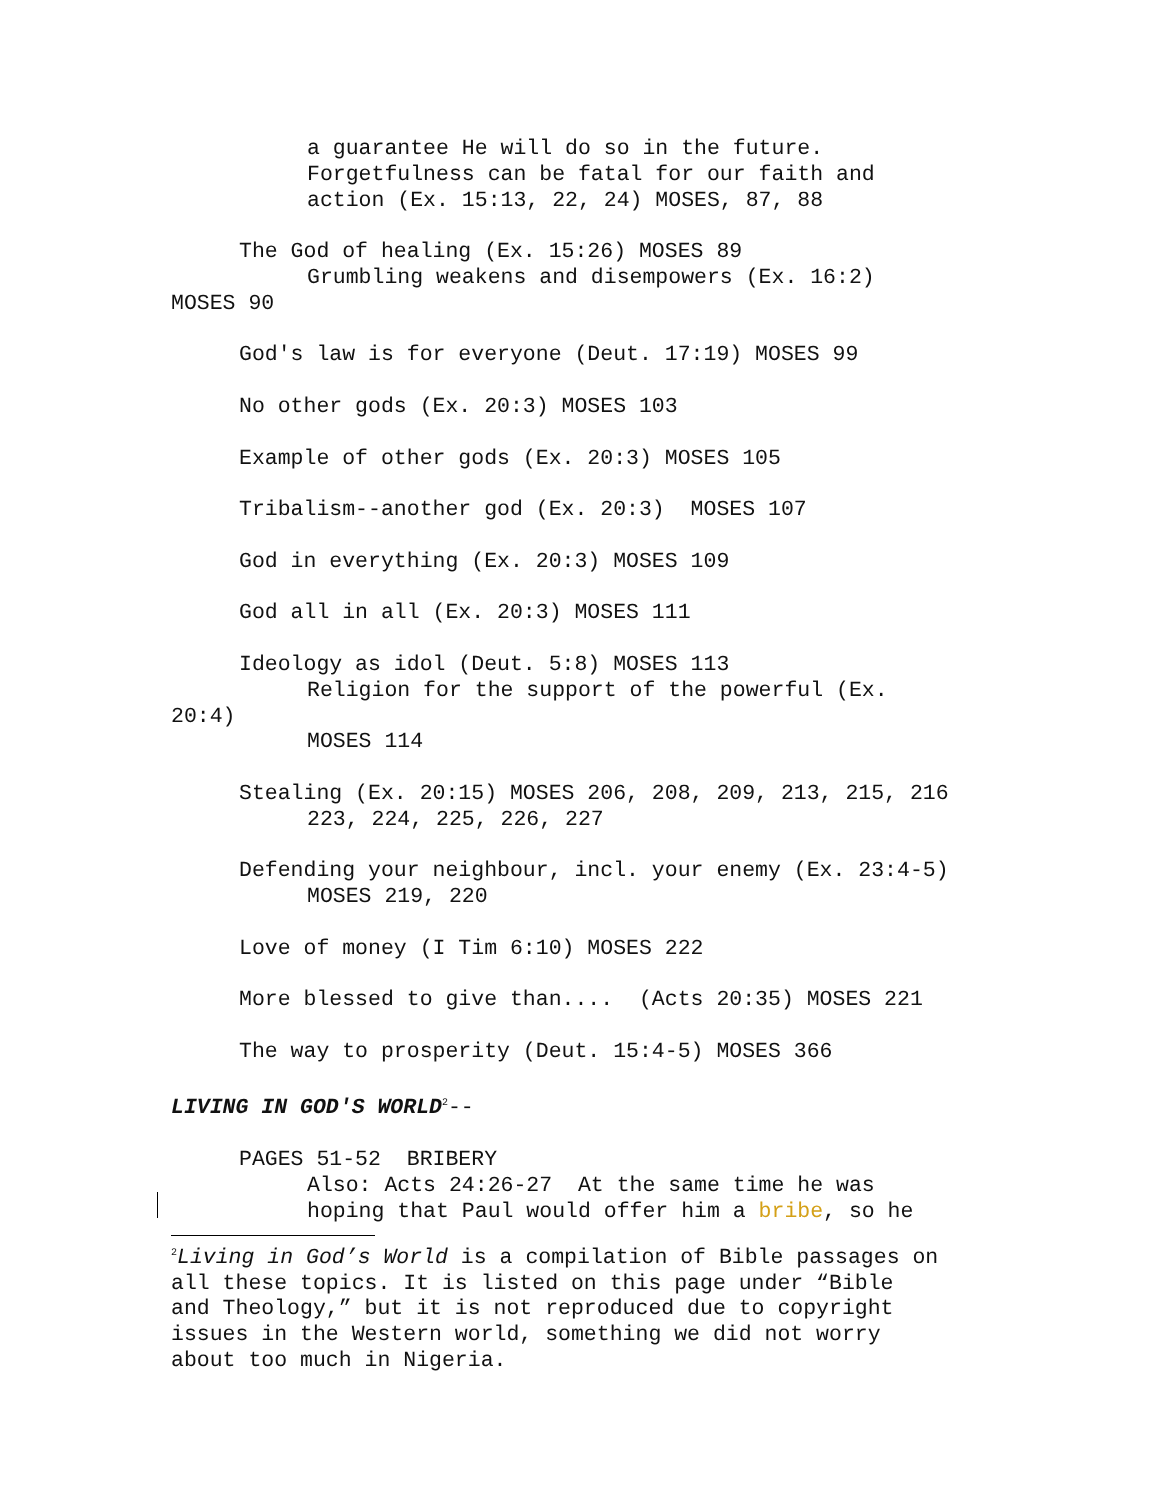a guarantee He will do so in the future.
Forgetfulness can be fatal for our faith and
action (Ex. 15:13, 22, 24) MOSES, 87, 88
The God of healing (Ex. 15:26) MOSES 89
Grumbling weakens and disempowers (Ex. 16:2)
MOSES 90
God's law is for everyone (Deut. 17:19) MOSES 99
No other gods (Ex. 20:3) MOSES 103
Example of other gods (Ex. 20:3) MOSES 105
Tribalism--another god (Ex. 20:3) MOSES 107
God in everything (Ex. 20:3) MOSES 109
God all in all (Ex. 20:3) MOSES 111
Ideology as idol (Deut. 5:8) MOSES 113
Religion for the support of the powerful (Ex.
20:4)
MOSES 114
Stealing (Ex. 20:15) MOSES 206, 208, 209, 213, 215, 216
223, 224, 225, 226, 227
Defending your neighbour, incl. your enemy (Ex. 23:4-5)
MOSES 219, 220
Love of money (I Tim 6:10) MOSES 222
More blessed to give than.... (Acts 20:35) MOSES 221
The way to prosperity (Deut. 15:4-5) MOSES 366
LIVING IN GOD'S WORLD<sup>2</sup>--
PAGES 51-52 BRIBERY
Also: Acts 24:26-27 At the same time he was
hoping that Paul would offer him a bribe, so he
<sup>2</sup> Living in God’s World is a compilation of Bible passages on
all these topics. It is listed on this page under “Bible
and Theology,” but it is not reproduced due to copyright
issues in the Western world, something we did not worry
about too much in Nigeria.